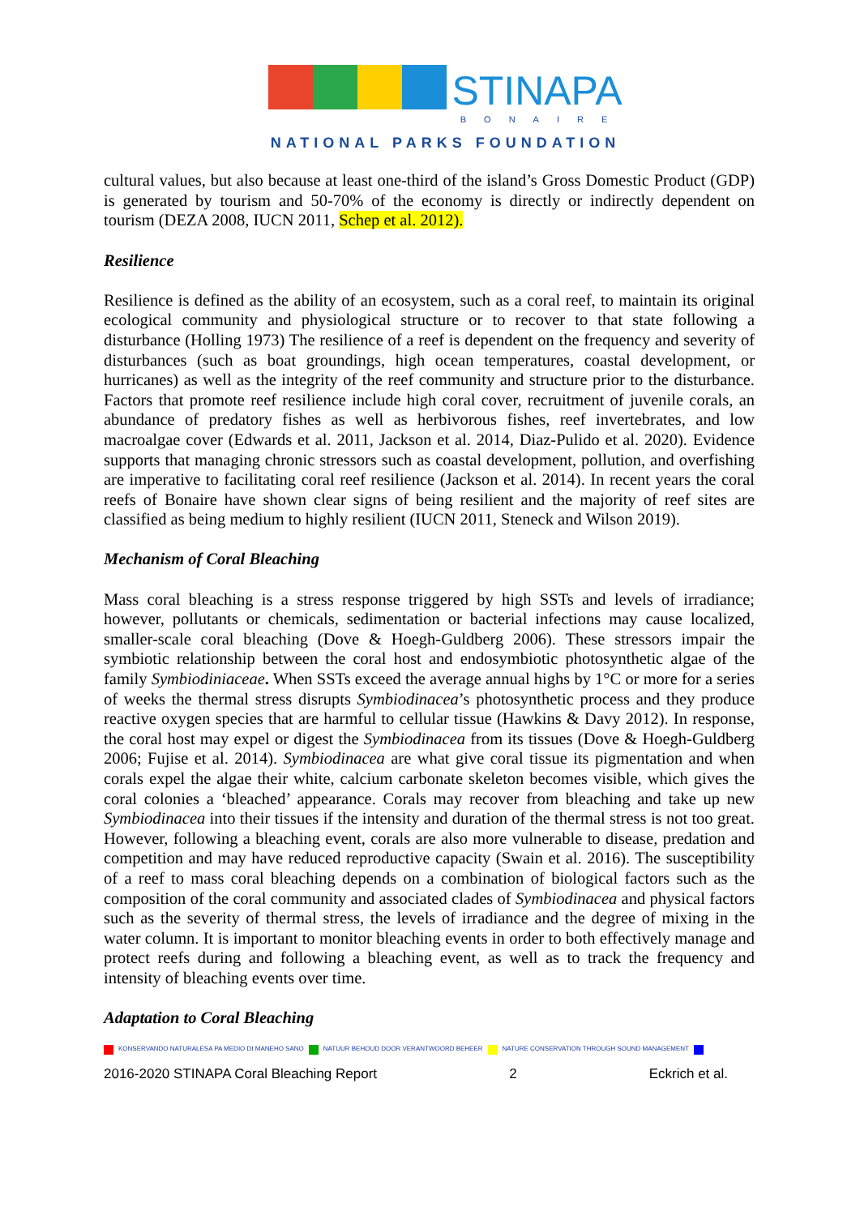STINAPA
BONAIRE
NATIONAL PARKS FOUNDATION
cultural values, but also because at least one-third of the island’s Gross Domestic Product (GDP) is generated by tourism and 50-70% of the economy is directly or indirectly dependent on tourism (DEZA 2008, IUCN 2011, Schep et al. 2012).
Resilience
Resilience is defined as the ability of an ecosystem, such as a coral reef, to maintain its original ecological community and physiological structure or to recover to that state following a disturbance (Holling 1973) The resilience of a reef is dependent on the frequency and severity of disturbances (such as boat groundings, high ocean temperatures, coastal development, or hurricanes) as well as the integrity of the reef community and structure prior to the disturbance. Factors that promote reef resilience include high coral cover, recruitment of juvenile corals, an abundance of predatory fishes as well as herbivorous fishes, reef invertebrates, and low macroalgae cover (Edwards et al. 2011, Jackson et al. 2014, Diaz-Pulido et al. 2020). Evidence supports that managing chronic stressors such as coastal development, pollution, and overfishing are imperative to facilitating coral reef resilience (Jackson et al. 2014). In recent years the coral reefs of Bonaire have shown clear signs of being resilient and the majority of reef sites are classified as being medium to highly resilient (IUCN 2011, Steneck and Wilson 2019).
Mechanism of Coral Bleaching
Mass coral bleaching is a stress response triggered by high SSTs and levels of irradiance; however, pollutants or chemicals, sedimentation or bacterial infections may cause localized, smaller-scale coral bleaching (Dove & Hoegh-Guldberg 2006). These stressors impair the symbiotic relationship between the coral host and endosymbiotic photosynthetic algae of the family Symbiodiniaceae. When SSTs exceed the average annual highs by 1°C or more for a series of weeks the thermal stress disrupts Symbiodinacea’s photosynthetic process and they produce reactive oxygen species that are harmful to cellular tissue (Hawkins & Davy 2012). In response, the coral host may expel or digest the Symbiodinacea from its tissues (Dove & Hoegh-Guldberg 2006; Fujise et al. 2014). Symbiodinacea are what give coral tissue its pigmentation and when corals expel the algae their white, calcium carbonate skeleton becomes visible, which gives the coral colonies a ‘bleached’ appearance. Corals may recover from bleaching and take up new Symbiodinacea into their tissues if the intensity and duration of the thermal stress is not too great. However, following a bleaching event, corals are also more vulnerable to disease, predation and competition and may have reduced reproductive capacity (Swain et al. 2016). The susceptibility of a reef to mass coral bleaching depends on a combination of biological factors such as the composition of the coral community and associated clades of Symbiodinacea and physical factors such as the severity of thermal stress, the levels of irradiance and the degree of mixing in the water column. It is important to monitor bleaching events in order to both effectively manage and protect reefs during and following a bleaching event, as well as to track the frequency and intensity of bleaching events over time.
Adaptation to Coral Bleaching
KONSERVANDO NATURALESA PA MEDIO DI MANEHO SANO NATUUR BEHOUD DOOR VERANTWOORD BEHEER NATURE CONSERVATION THROUGH SOUND MANAGEMENT
2016-2020 STINAPA Coral Bleaching Report 2 Eckrich et al.